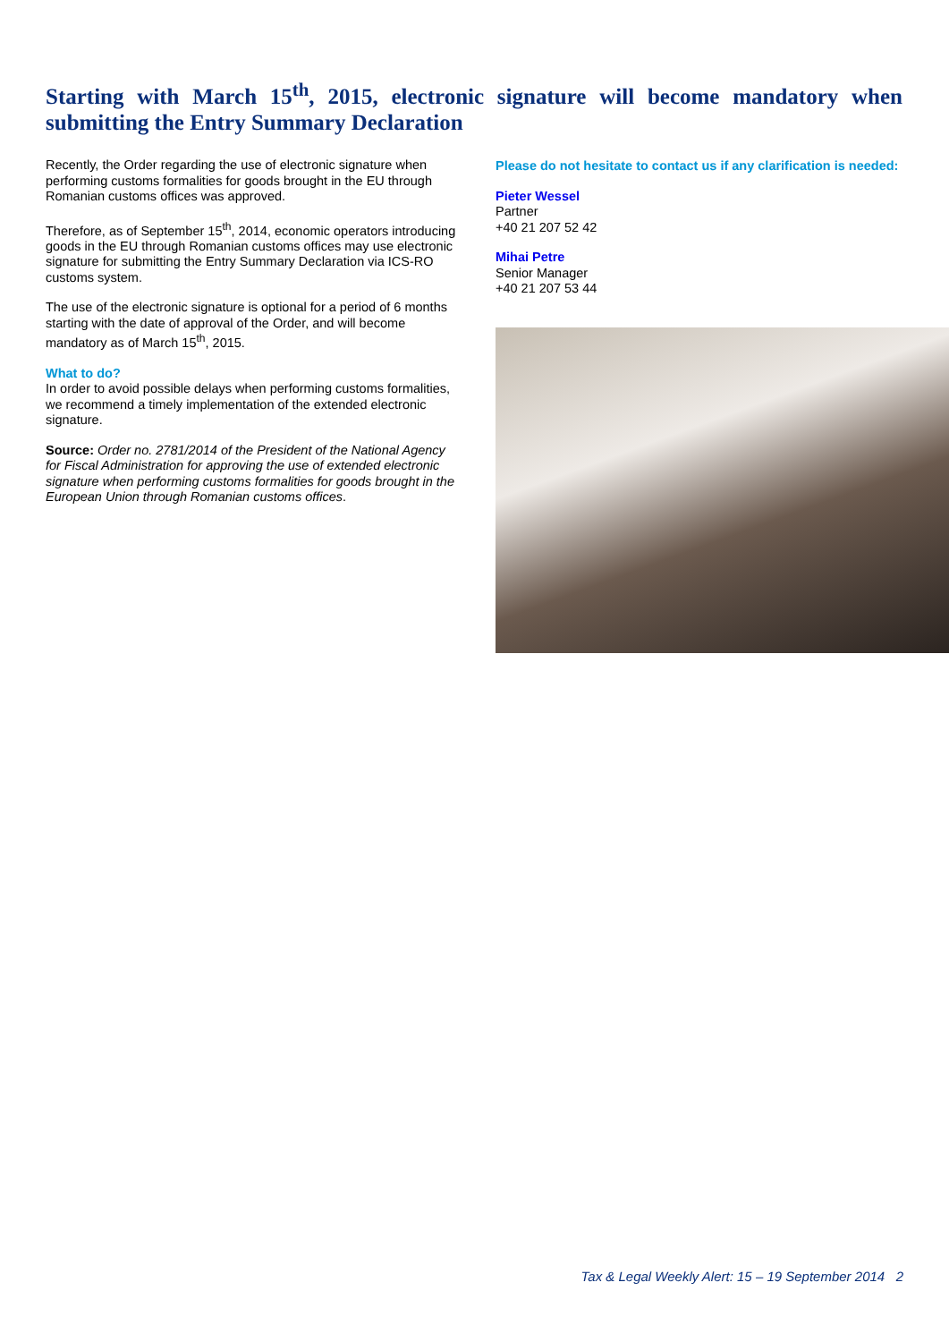Starting with March 15<sup>th</sup>, 2015, electronic signature will become mandatory when submitting the Entry Summary Declaration
Recently, the Order regarding the use of electronic signature when performing customs formalities for goods brought in the EU through Romanian customs offices was approved.
Therefore, as of September 15<sup>th</sup>, 2014, economic operators introducing goods in the EU through Romanian customs offices may use electronic signature for submitting the Entry Summary Declaration via ICS-RO customs system.
The use of the electronic signature is optional for a period of 6 months starting with the date of approval of the Order, and will become mandatory as of March 15<sup>th</sup>, 2015.
What to do?
In order to avoid possible delays when performing customs formalities, we recommend a timely implementation of the extended electronic signature.
Source: Order no. 2781/2014 of the President of the National Agency for Fiscal Administration for approving the use of extended electronic signature when performing customs formalities for goods brought in the European Union through Romanian customs offices.
Please do not hesitate to contact us if any clarification is needed:
Pieter Wessel
Partner
+40 21 207 52 42
Mihai Petre
Senior Manager
+40 21 207 53 44
Tax & Legal Weekly Alert: 15 – 19 September 2014 2